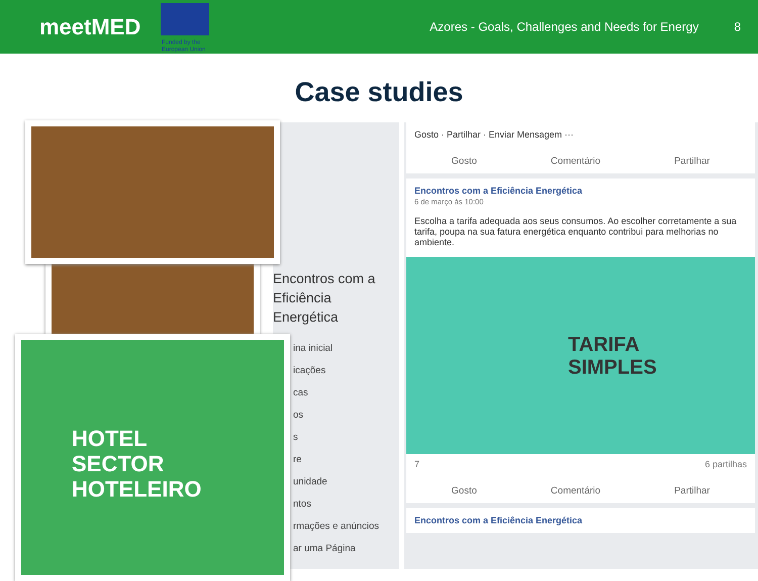meetMED
Funded by the European Union
Azores - Goals, Challenges and Needs for Energy
8
Case studies
Encontros com a
Eficiência
Energética
ina inicial
icações
cas
os
s
re
unidade
ntos
rmações e anúncios
ar uma Página
Gosto · Partilhar · Enviar Mensagem ···
Gosto Comentário Partilhar
Encontros com a Eficiência Energética
6 de março às 10:00
Escolha a tarifa adequada aos seus consumos. Ao escolher corretamente a sua tarifa, poupa na sua fatura energética enquanto contribui para melhorias no ambiente.
TARIFA
SIMPLES
7 6 partilhas
Gosto Comentário Partilhar
Encontros com a Eficiência Energética
HOTEL
SECTOR
HOTELEIRO